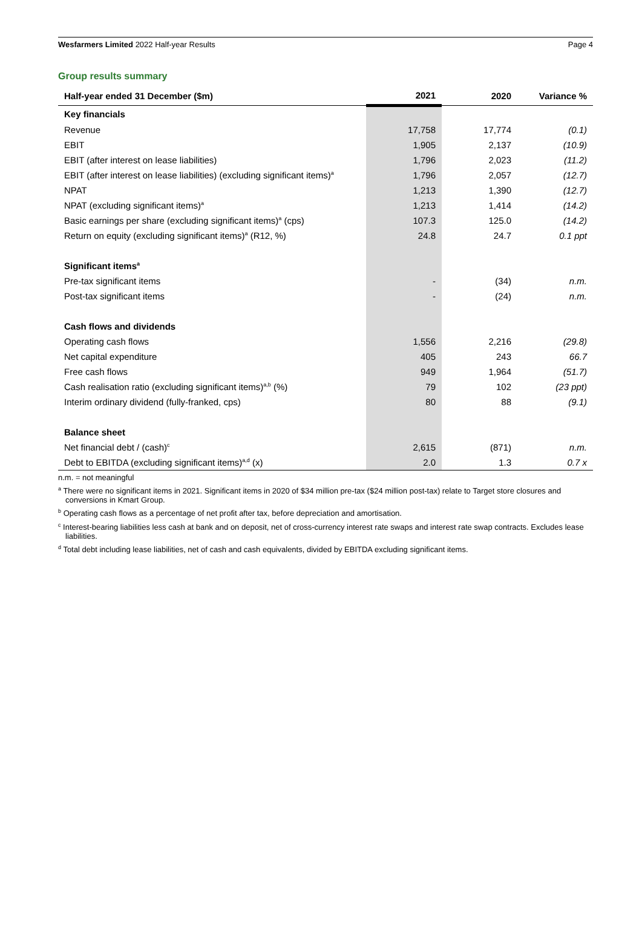Wesfarmers Limited 2022 Half-year Results Page 4
Group results summary
| Half-year ended 31 December ($m) | 2021 | 2020 | Variance % |
| --- | --- | --- | --- |
| Key financials | | | |
| Revenue | 17,758 | 17,774 | (0.1) |
| EBIT | 1,905 | 2,137 | (10.9) |
| EBIT (after interest on lease liabilities) | 1,796 | 2,023 | (11.2) |
| EBIT (after interest on lease liabilities) (excluding significant items)<sup>a</sup> | 1,796 | 2,057 | (12.7) |
| NPAT | 1,213 | 1,390 | (12.7) |
| NPAT (excluding significant items)<sup>a</sup> | 1,213 | 1,414 | (14.2) |
| Basic earnings per share (excluding significant items)<sup>a</sup> (cps) | 107.3 | 125.0 | (14.2) |
| Return on equity (excluding significant items)<sup>a</sup> (R12, %) | 24.8 | 24.7 | 0.1 ppt |
| Significant items<sup>a</sup> | | | |
| Pre-tax significant items | - | (34) | n.m. |
| Post-tax significant items | - | (24) | n.m. |
| Cash flows and dividends | | | |
| Operating cash flows | 1,556 | 2,216 | (29.8) |
| Net capital expenditure | 405 | 243 | 66.7 |
| Free cash flows | 949 | 1,964 | (51.7) |
| Cash realisation ratio (excluding significant items)<sup>a,b</sup> (%) | 79 | 102 | (23 ppt) |
| Interim ordinary dividend (fully-franked, cps) | 80 | 88 | (9.1) |
| Balance sheet | | | |
| Net financial debt / (cash)<sup>c</sup> | 2,615 | (871) | n.m. |
| Debt to EBITDA (excluding significant items)<sup>a,d</sup> (x) | 2.0 | 1.3 | 0.7 x |
n.m. = not meaningful
<sup>a</sup> There were no significant items in 2021. Significant items in 2020 of $34 million pre-tax ($24 million post-tax) relate to Target store closures and conversions in Kmart Group.
<sup>b</sup> Operating cash flows as a percentage of net profit after tax, before depreciation and amortisation.
<sup>c</sup> Interest-bearing liabilities less cash at bank and on deposit, net of cross-currency interest rate swaps and interest rate swap contracts. Excludes lease liabilities.
<sup>d</sup> Total debt including lease liabilities, net of cash and cash equivalents, divided by EBITDA excluding significant items.